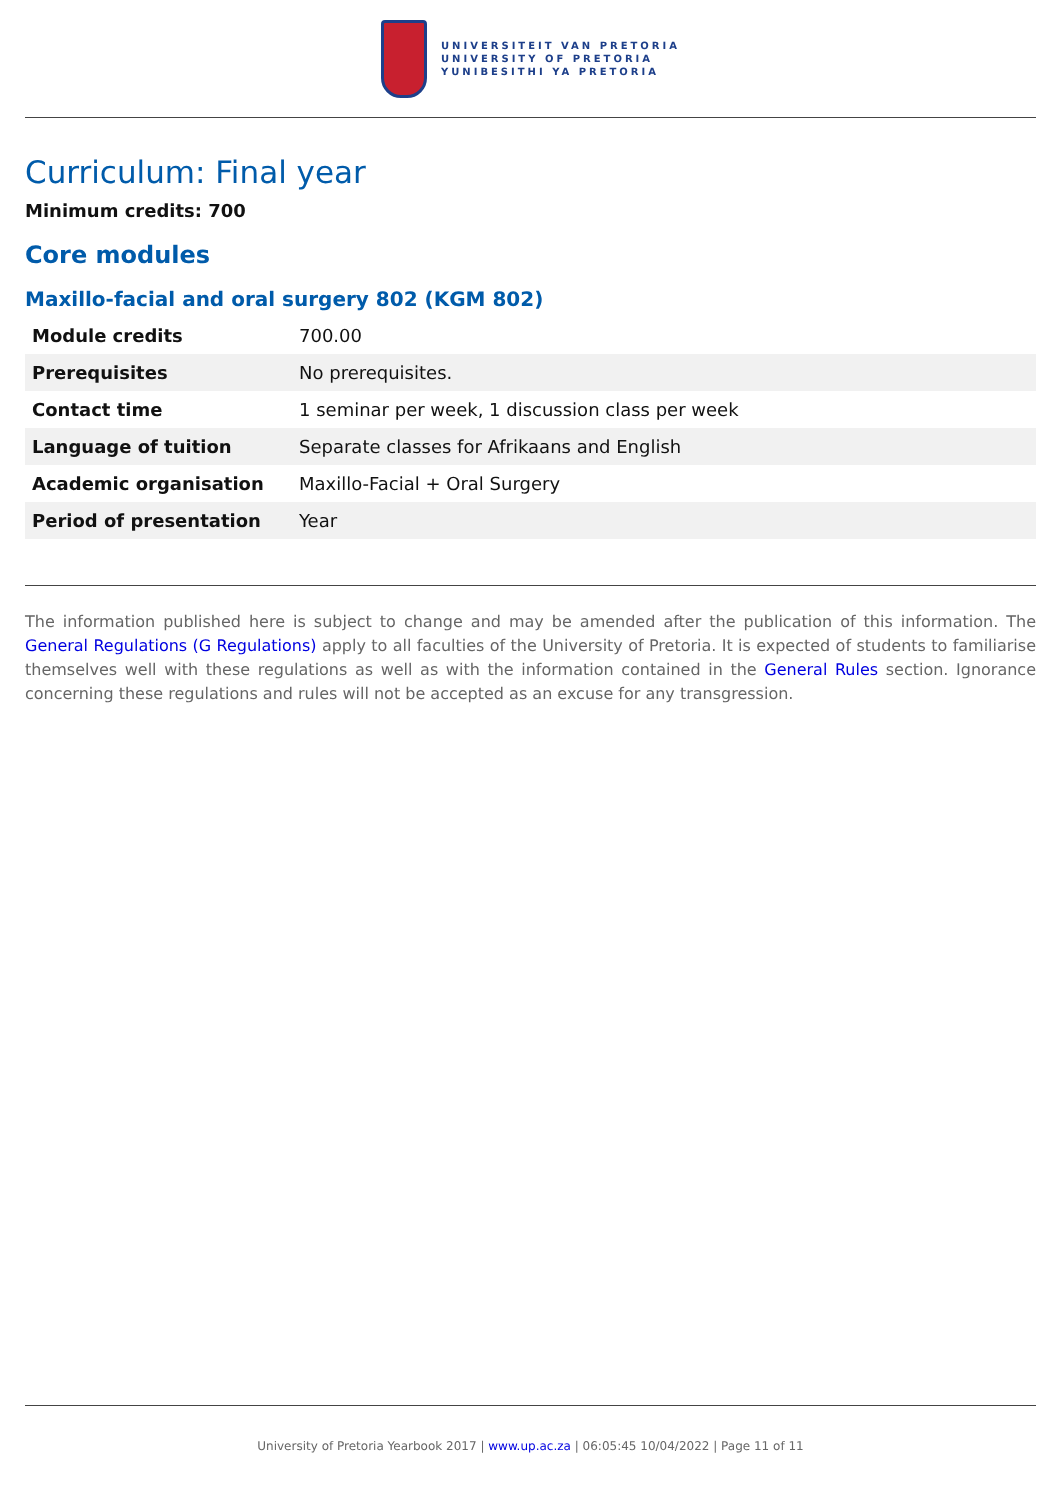UNIVERSITEIT VAN PRETORIA
UNIVERSITY OF PRETORIA
YUNIBESITHI YA PRETORIA
Curriculum: Final year
Minimum credits: 700
Core modules
Maxillo-facial and oral surgery 802 (KGM 802)
| Module credits | 700.00 |
| Prerequisites | No prerequisites. |
| Contact time | 1 seminar per week, 1 discussion class per week |
| Language of tuition | Separate classes for Afrikaans and English |
| Academic organisation | Maxillo-Facial + Oral Surgery |
| Period of presentation | Year |
The information published here is subject to change and may be amended after the publication of this information. The General Regulations (G Regulations) apply to all faculties of the University of Pretoria. It is expected of students to familiarise themselves well with these regulations as well as with the information contained in the General Rules section. Ignorance concerning these regulations and rules will not be accepted as an excuse for any transgression.
University of Pretoria Yearbook 2017 | www.up.ac.za | 06:05:45 10/04/2022 | Page 11 of 11